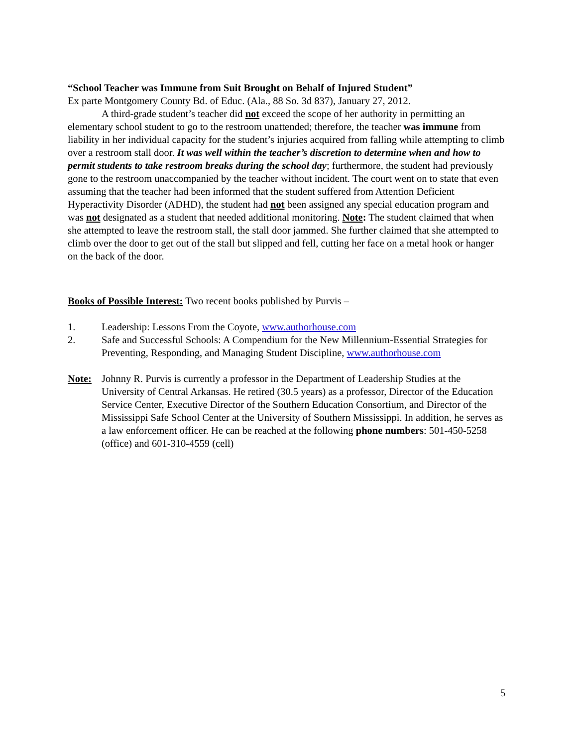“School Teacher was Immune from Suit Brought on Behalf of Injured Student”
Ex parte Montgomery County Bd. of Educ. (Ala., 88 So. 3d 837), January 27, 2012.
A third-grade student’s teacher did not exceed the scope of her authority in permitting an elementary school student to go to the restroom unattended; therefore, the teacher was immune from liability in her individual capacity for the student’s injuries acquired from falling while attempting to climb over a restroom stall door. It was well within the teacher’s discretion to determine when and how to permit students to take restroom breaks during the school day; furthermore, the student had previously gone to the restroom unaccompanied by the teacher without incident. The court went on to state that even assuming that the teacher had been informed that the student suffered from Attention Deficient Hyperactivity Disorder (ADHD), the student had not been assigned any special education program and was not designated as a student that needed additional monitoring. Note: The student claimed that when she attempted to leave the restroom stall, the stall door jammed. She further claimed that she attempted to climb over the door to get out of the stall but slipped and fell, cutting her face on a metal hook or hanger on the back of the door.
Books of Possible Interest: Two recent books published by Purvis –
1. Leadership: Lessons From the Coyote, www.authorhouse.com
2. Safe and Successful Schools: A Compendium for the New Millennium-Essential Strategies for Preventing, Responding, and Managing Student Discipline, www.authorhouse.com
Note: Johnny R. Purvis is currently a professor in the Department of Leadership Studies at the University of Central Arkansas. He retired (30.5 years) as a professor, Director of the Education Service Center, Executive Director of the Southern Education Consortium, and Director of the Mississippi Safe School Center at the University of Southern Mississippi. In addition, he serves as a law enforcement officer. He can be reached at the following phone numbers: 501-450-5258 (office) and 601-310-4559 (cell)
5